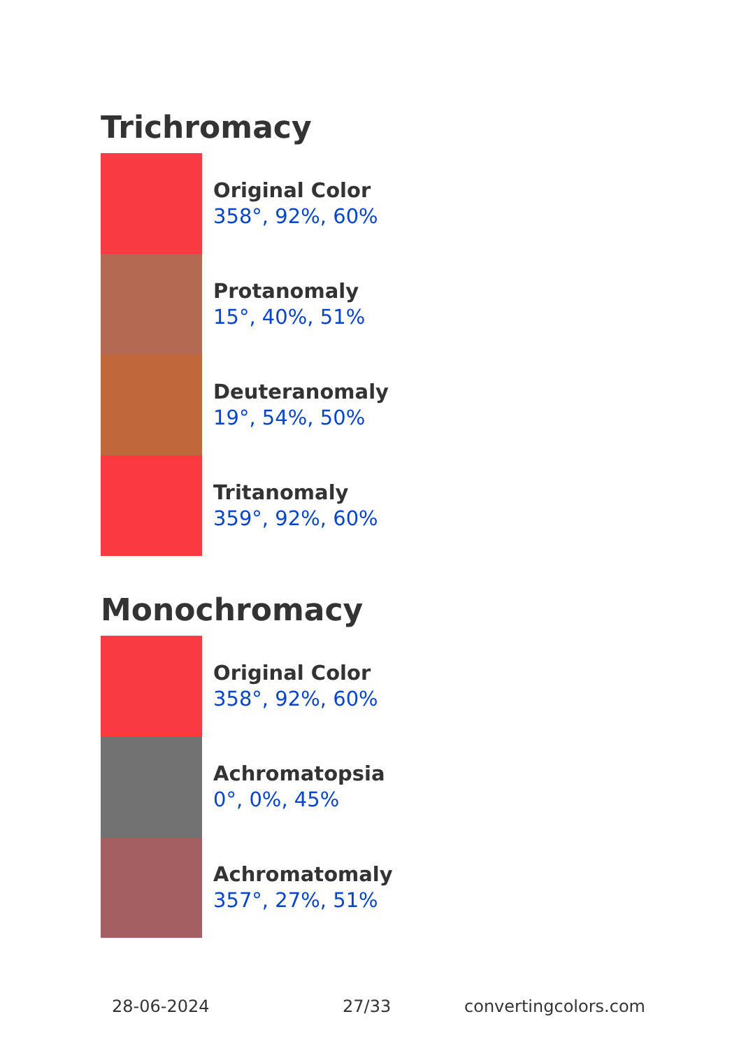Trichromacy
Original Color
358°, 92%, 60%
Protanomaly
15°, 40%, 51%
Deuteranomaly
19°, 54%, 50%
Tritanomaly
359°, 92%, 60%
Monochromacy
Original Color
358°, 92%, 60%
Achromatopsia
0°, 0%, 45%
Achromatomaly
357°, 27%, 51%
28-06-2024 27/33 convertingcolors.com